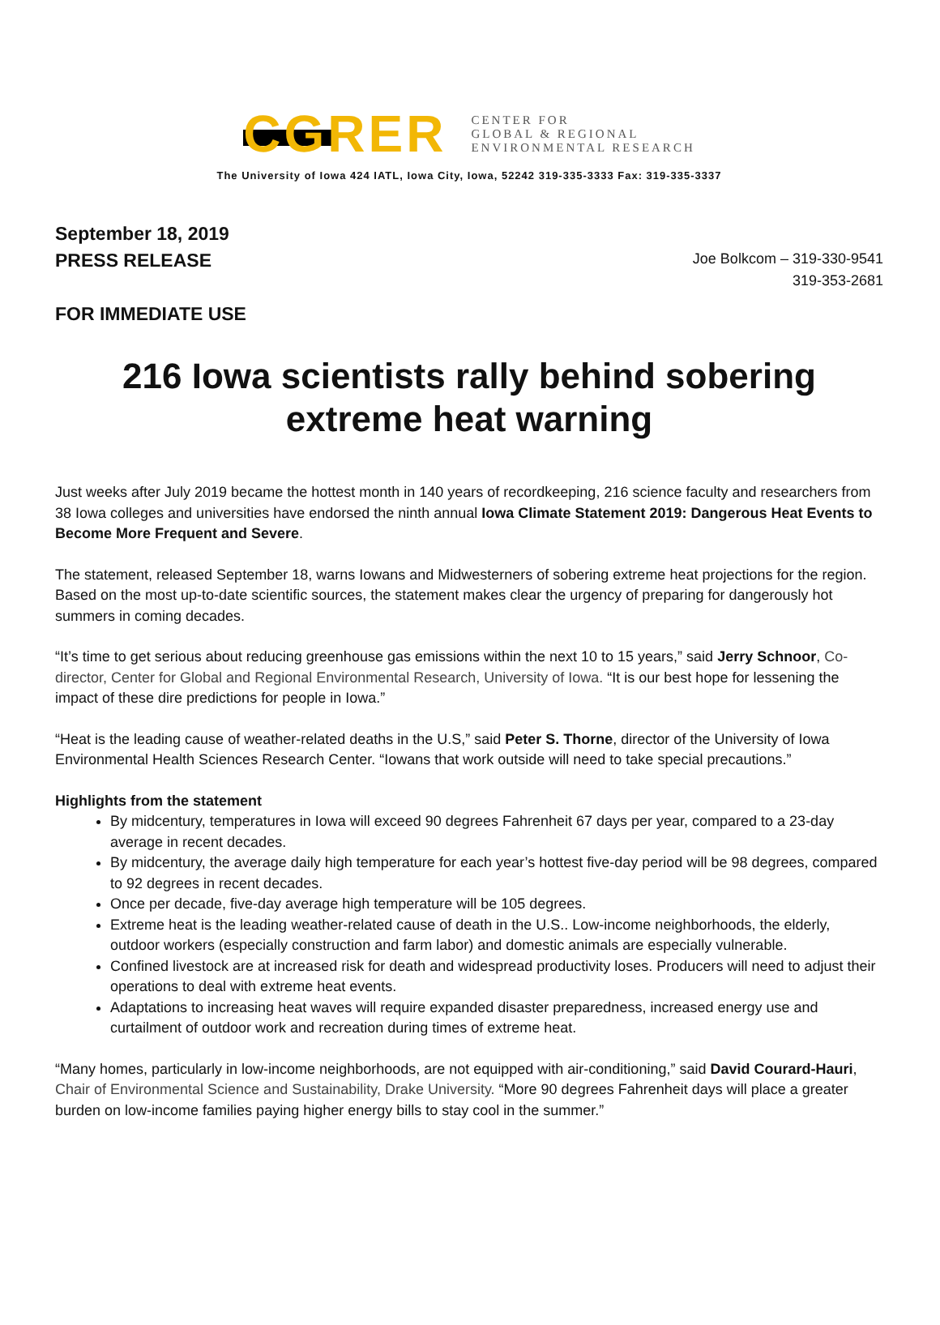CGRER
CENTER FOR
GLOBAL & REGIONAL
ENVIRONMENTAL RESEARCH
The University of Iowa 424 IATL, Iowa City, Iowa, 52242 319-335-3333 Fax: 319-335-3337
September 18, 2019
PRESS RELEASE
Joe Bolkcom – 319-330-9541
319-353-2681
FOR IMMEDIATE USE
216 Iowa scientists rally behind sobering extreme heat warning
Just weeks after July 2019 became the hottest month in 140 years of recordkeeping, 216 science faculty and researchers from 38 Iowa colleges and universities have endorsed the ninth annual Iowa Climate Statement 2019: Dangerous Heat Events to Become More Frequent and Severe.
The statement, released September 18, warns Iowans and Midwesterners of sobering extreme heat projections for the region. Based on the most up-to-date scientific sources, the statement makes clear the urgency of preparing for dangerously hot summers in coming decades.
“It’s time to get serious about reducing greenhouse gas emissions within the next 10 to 15 years,” said Jerry Schnoor, Co-director, Center for Global and Regional Environmental Research, University of Iowa. “It is our best hope for lessening the impact of these dire predictions for people in Iowa.”
“Heat is the leading cause of weather-related deaths in the U.S,” said Peter S. Thorne, director of the University of Iowa Environmental Health Sciences Research Center. “Iowans that work outside will need to take special precautions.”
Highlights from the statement
By midcentury, temperatures in Iowa will exceed 90 degrees Fahrenheit 67 days per year, compared to a 23-day average in recent decades.
By midcentury, the average daily high temperature for each year’s hottest five-day period will be 98 degrees, compared to 92 degrees in recent decades.
Once per decade, five-day average high temperature will be 105 degrees.
Extreme heat is the leading weather-related cause of death in the U.S.. Low-income neighborhoods, the elderly, outdoor workers (especially construction and farm labor) and domestic animals are especially vulnerable.
Confined livestock are at increased risk for death and widespread productivity loses. Producers will need to adjust their operations to deal with extreme heat events.
Adaptations to increasing heat waves will require expanded disaster preparedness, increased energy use and curtailment of outdoor work and recreation during times of extreme heat.
“Many homes, particularly in low-income neighborhoods, are not equipped with air-conditioning,” said David Courard-Hauri, Chair of Environmental Science and Sustainability, Drake University. “More 90 degrees Fahrenheit days will place a greater burden on low-income families paying higher energy bills to stay cool in the summer.”